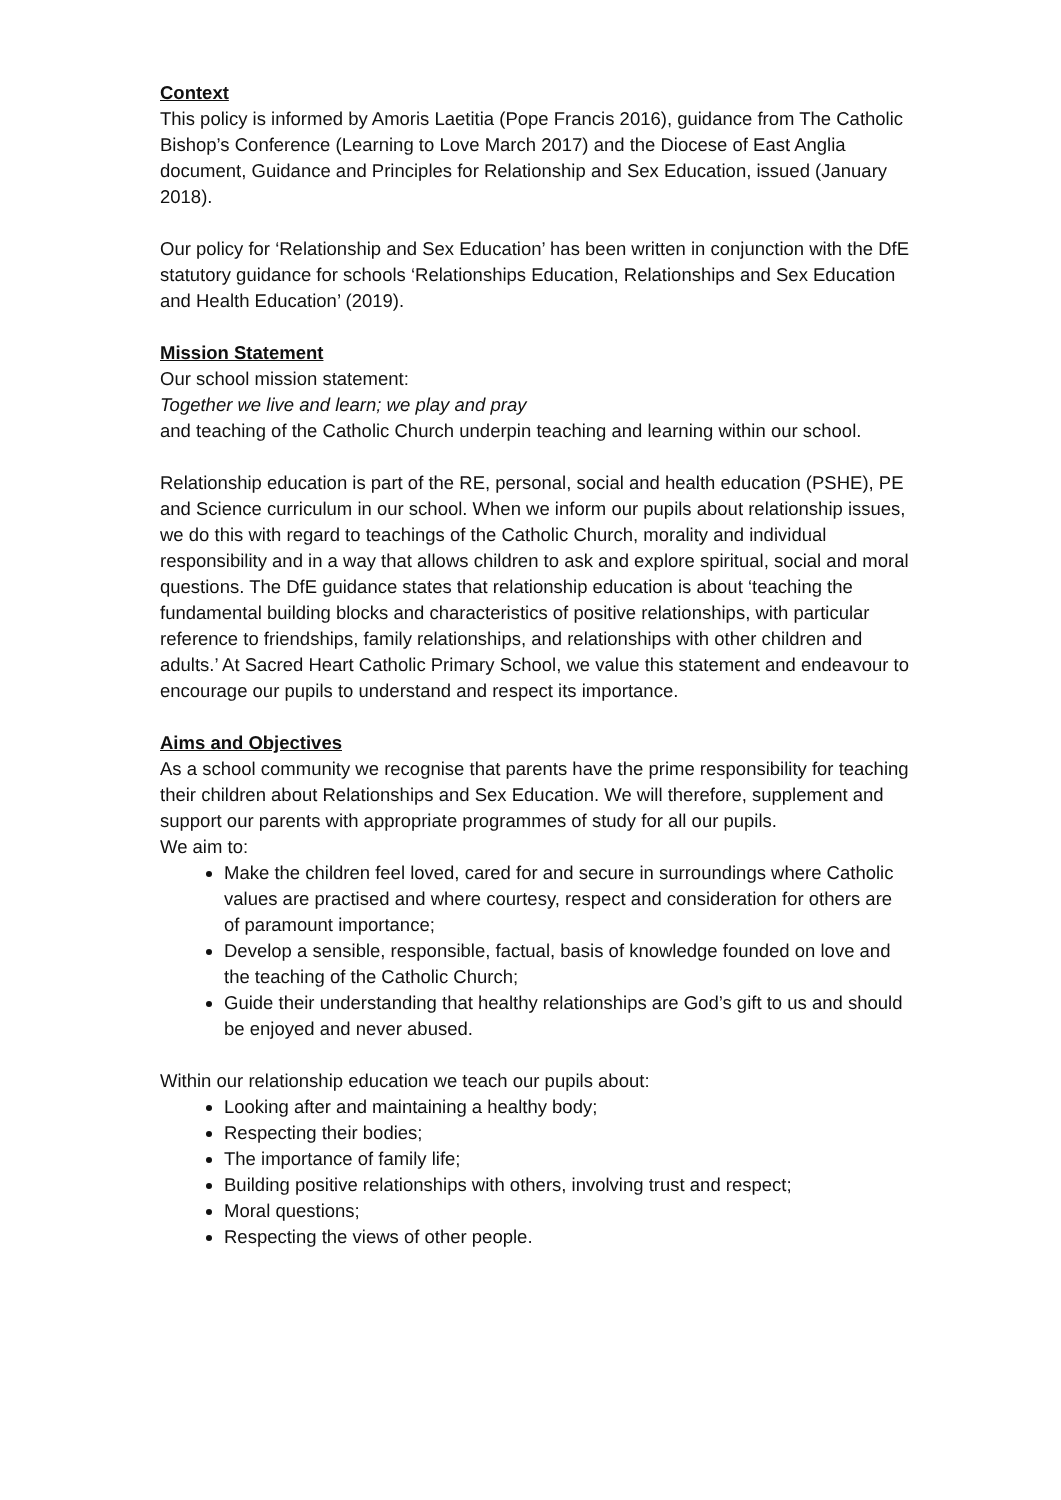Context
This policy is informed by Amoris Laetitia (Pope Francis 2016), guidance from The Catholic Bishop’s Conference (Learning to Love March 2017) and the Diocese of East Anglia document, Guidance and Principles for Relationship and Sex Education, issued (January 2018).
Our policy for ‘Relationship and Sex Education’ has been written in conjunction with the DfE statutory guidance for schools ‘Relationships Education, Relationships and Sex Education and Health Education’ (2019).
Mission Statement
Our school mission statement:
Together we live and learn; we play and pray
and teaching of the Catholic Church underpin teaching and learning within our school.
Relationship education is part of the RE, personal, social and health education (PSHE), PE and Science curriculum in our school. When we inform our pupils about relationship issues, we do this with regard to teachings of the Catholic Church, morality and individual responsibility and in a way that allows children to ask and explore spiritual, social and moral questions. The DfE guidance states that relationship education is about ‘teaching the fundamental building blocks and characteristics of positive relationships, with particular reference to friendships, family relationships, and relationships with other children and adults.’ At Sacred Heart Catholic Primary School, we value this statement and endeavour to encourage our pupils to understand and respect its importance.
Aims and Objectives
As a school community we recognise that parents have the prime responsibility for teaching their children about Relationships and Sex Education. We will therefore, supplement and support our parents with appropriate programmes of study for all our pupils.
We aim to:
Make the children feel loved, cared for and secure in surroundings where Catholic values are practised and where courtesy, respect and consideration for others are of paramount importance;
Develop a sensible, responsible, factual, basis of knowledge founded on love and the teaching of the Catholic Church;
Guide their understanding that healthy relationships are God’s gift to us and should be enjoyed and never abused.
Within our relationship education we teach our pupils about:
Looking after and maintaining a healthy body;
Respecting their bodies;
The importance of family life;
Building positive relationships with others, involving trust and respect;
Moral questions;
Respecting the views of other people.